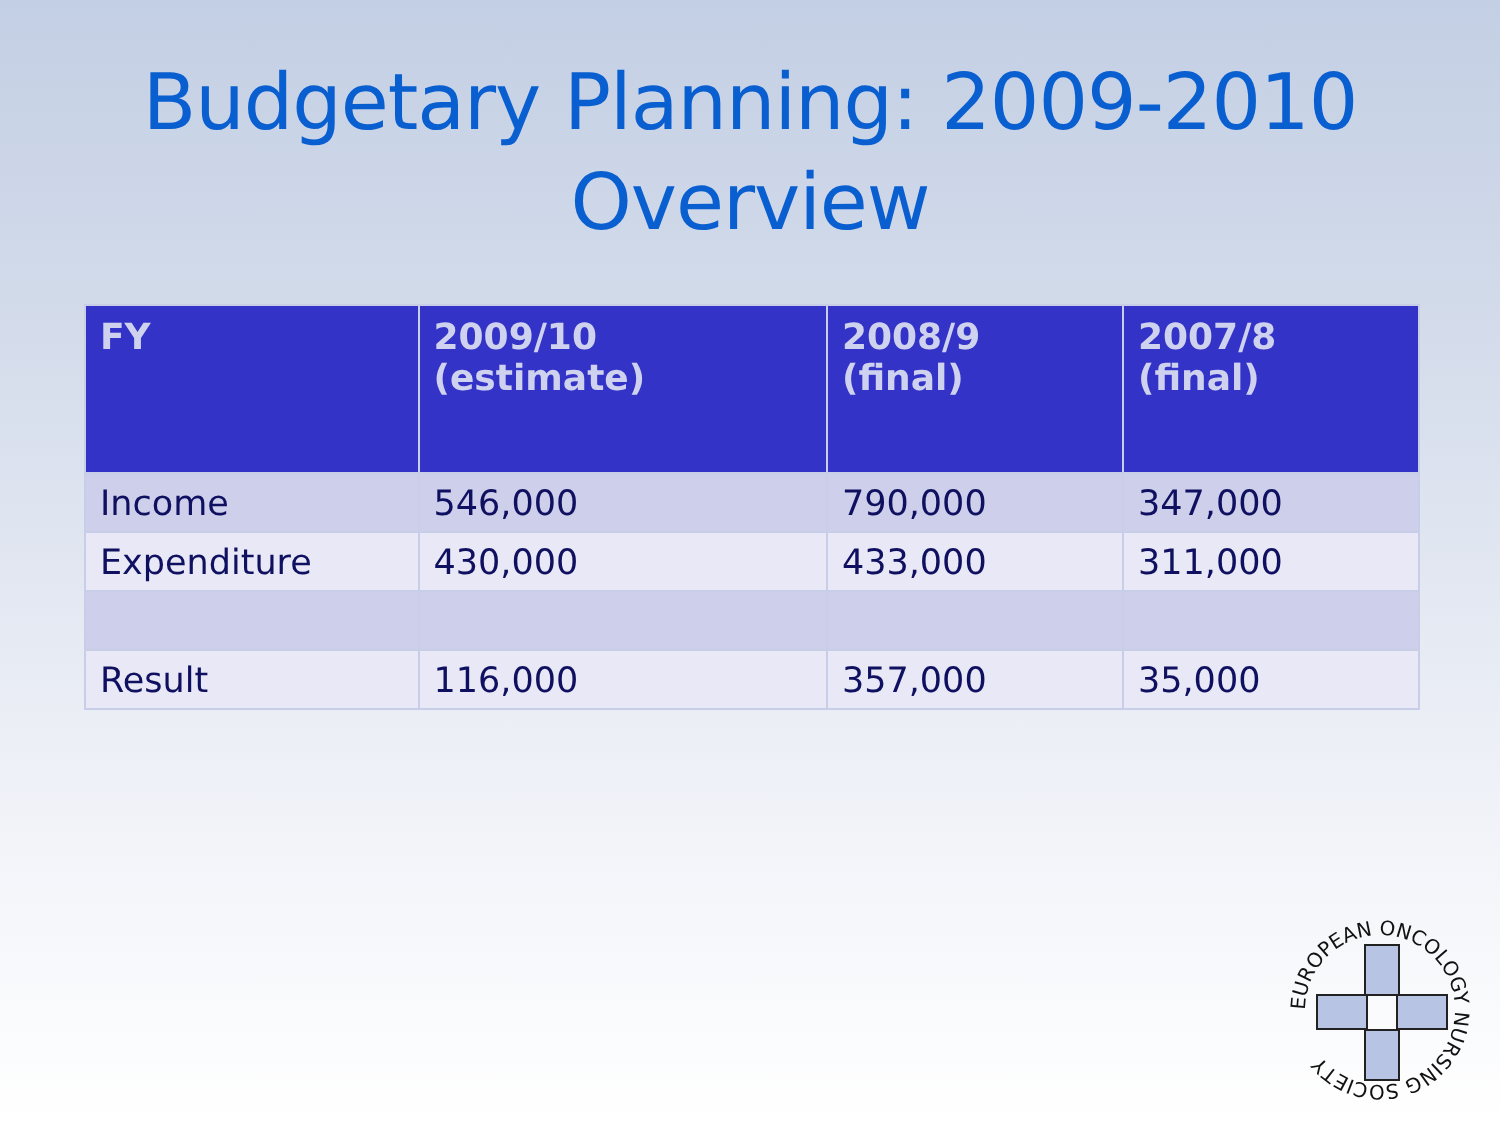Budgetary Planning: 2009-2010
Overview
| FY | 2009/10 (estimate) | 2008/9 (final) | 2007/8 (final) |
| --- | --- | --- | --- |
| Income | 546,000 | 790,000 | 347,000 |
| Expenditure | 430,000 | 433,000 | 311,000 |
| Result | 116,000 | 357,000 | 35,000 |
EUROPEAN ONCOLOGY NURSING SOCIETY